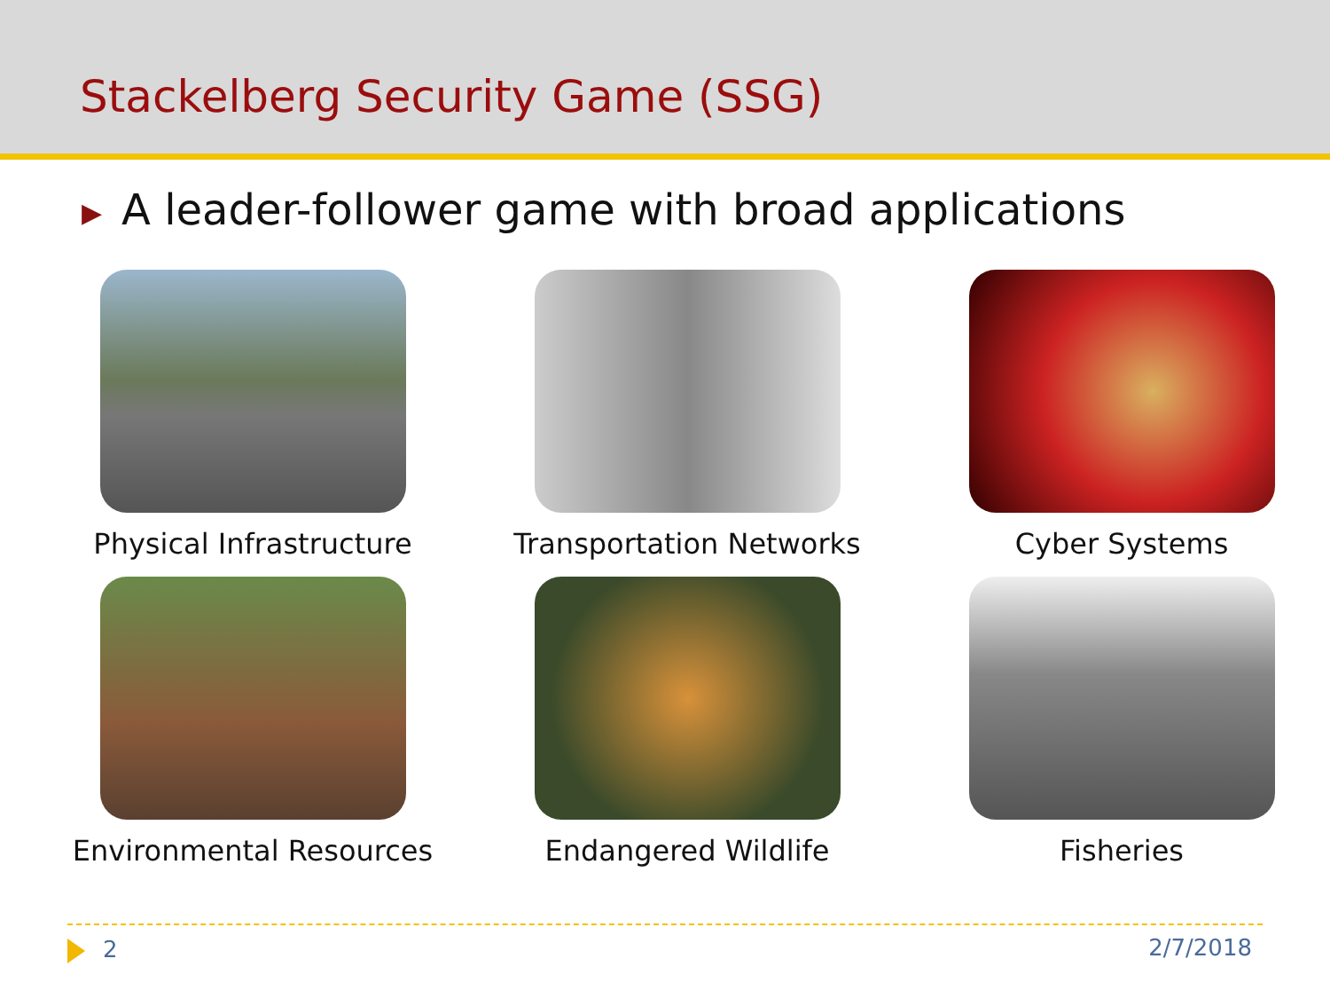Stackelberg Security Game (SSG)
▶ A leader-follower game with broad applications
Physical Infrastructure
Transportation Networks
Cyber Systems
Environmental Resources
Endangered Wildlife
Fisheries
2 2/7/2018